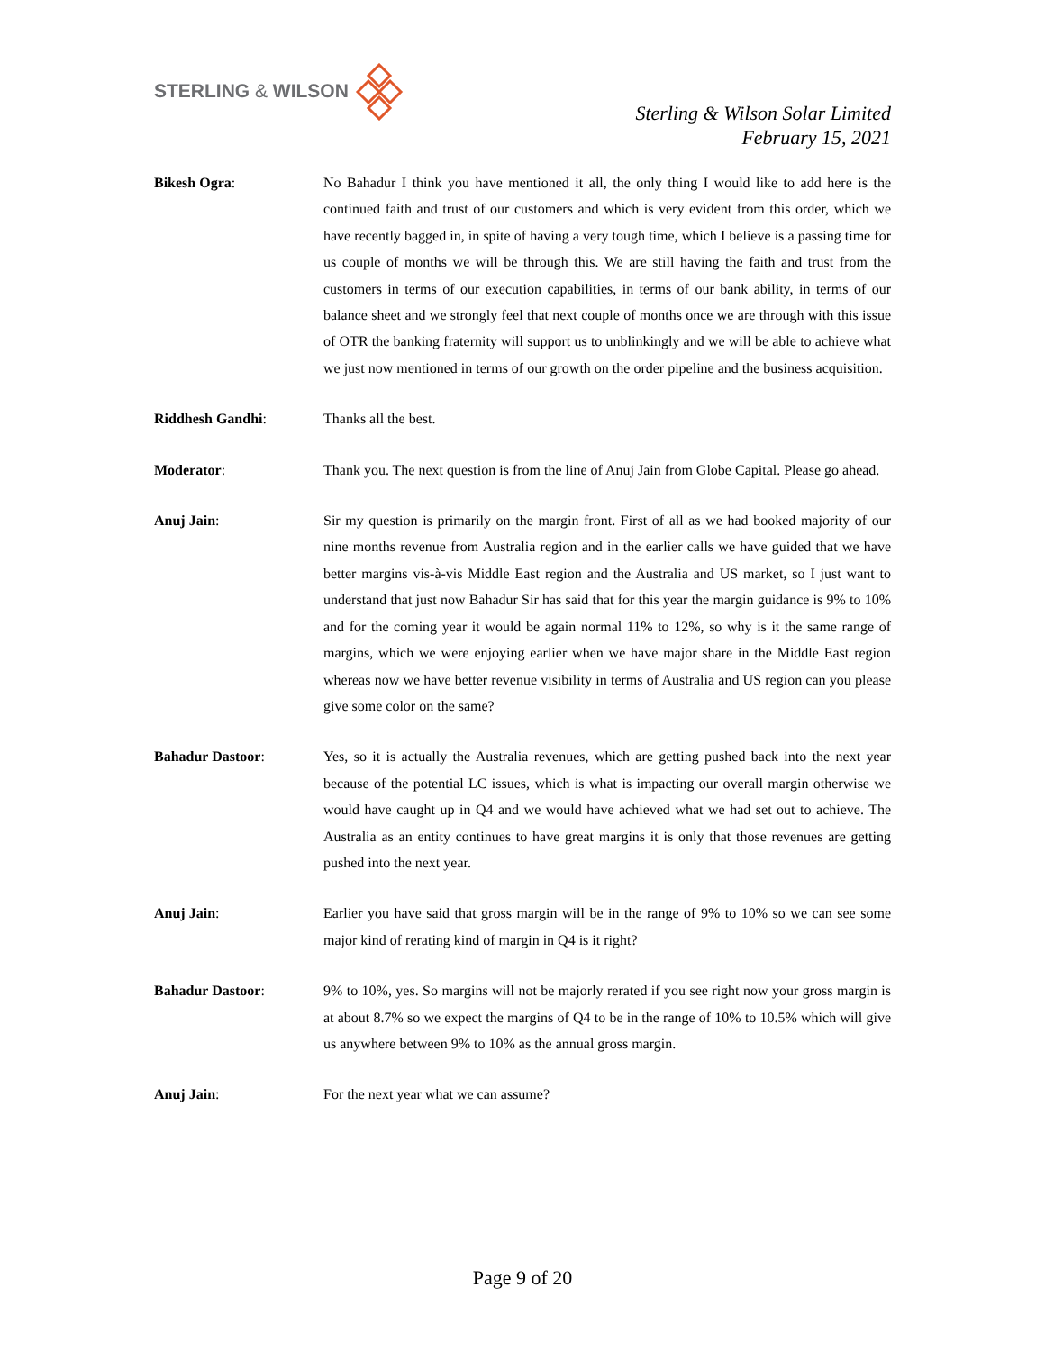STERLING & WILSON
Sterling & Wilson Solar Limited
February 15, 2021
Bikesh Ogra: No Bahadur I think you have mentioned it all, the only thing I would like to add here is the continued faith and trust of our customers and which is very evident from this order, which we have recently bagged in, in spite of having a very tough time, which I believe is a passing time for us couple of months we will be through this. We are still having the faith and trust from the customers in terms of our execution capabilities, in terms of our bank ability, in terms of our balance sheet and we strongly feel that next couple of months once we are through with this issue of OTR the banking fraternity will support us to unblinkingly and we will be able to achieve what we just now mentioned in terms of our growth on the order pipeline and the business acquisition.
Riddhesh Gandhi: Thanks all the best.
Moderator: Thank you. The next question is from the line of Anuj Jain from Globe Capital. Please go ahead.
Anuj Jain: Sir my question is primarily on the margin front. First of all as we had booked majority of our nine months revenue from Australia region and in the earlier calls we have guided that we have better margins vis-à-vis Middle East region and the Australia and US market, so I just want to understand that just now Bahadur Sir has said that for this year the margin guidance is 9% to 10% and for the coming year it would be again normal 11% to 12%, so why is it the same range of margins, which we were enjoying earlier when we have major share in the Middle East region whereas now we have better revenue visibility in terms of Australia and US region can you please give some color on the same?
Bahadur Dastoor: Yes, so it is actually the Australia revenues, which are getting pushed back into the next year because of the potential LC issues, which is what is impacting our overall margin otherwise we would have caught up in Q4 and we would have achieved what we had set out to achieve. The Australia as an entity continues to have great margins it is only that those revenues are getting pushed into the next year.
Anuj Jain: Earlier you have said that gross margin will be in the range of 9% to 10% so we can see some major kind of rerating kind of margin in Q4 is it right?
Bahadur Dastoor: 9% to 10%, yes. So margins will not be majorly rerated if you see right now your gross margin is at about 8.7% so we expect the margins of Q4 to be in the range of 10% to 10.5% which will give us anywhere between 9% to 10% as the annual gross margin.
Anuj Jain: For the next year what we can assume?
Page 9 of 20